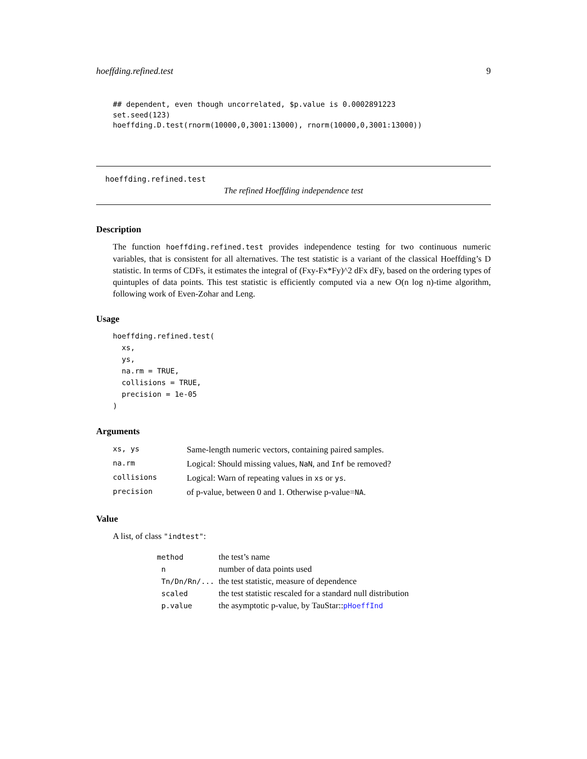hoeffding.refined.test 9
## dependent, even though uncorrelated, $p.value is 0.0002891223
set.seed(123)
hoeffding.D.test(rnorm(10000,0,3001:13000), rnorm(10000,0,3001:13000))
hoeffding.refined.test
The refined Hoeffding independence test
Description
The function hoeffding.refined.test provides independence testing for two continuous numeric variables, that is consistent for all alternatives. The test statistic is a variant of the classical Hoeffding’s D statistic. In terms of CDFs, it estimates the integral of (Fxy-Fx*Fy)^2 dFx dFy, based on the ordering types of quintuples of data points. This test statistic is efficiently computed via a new O(n log n)-time algorithm, following work of Even-Zohar and Leng.
Usage
hoeffding.refined.test(
  xs,
  ys,
  na.rm = TRUE,
  collisions = TRUE,
  precision = 1e-05
)
Arguments
| xs, ys | Same-length numeric vectors, containing paired samples. |
| na.rm | Logical: Should missing values, NaN , and Inf be removed? |
| collisions | Logical: Warn of repeating values in xs or ys . |
| precision | of p-value, between 0 and 1. Otherwise p-value= NA . |
Value
A list, of class "indtest":
| method | the test’s name |
| n | number of data points used |
| Tn/Dn/Rn/... | the test statistic, measure of dependence |
| scaled | the test statistic rescaled for a standard null distribution |
| p.value | the asymptotic p-value, by TauStar:: pHoeffInd |